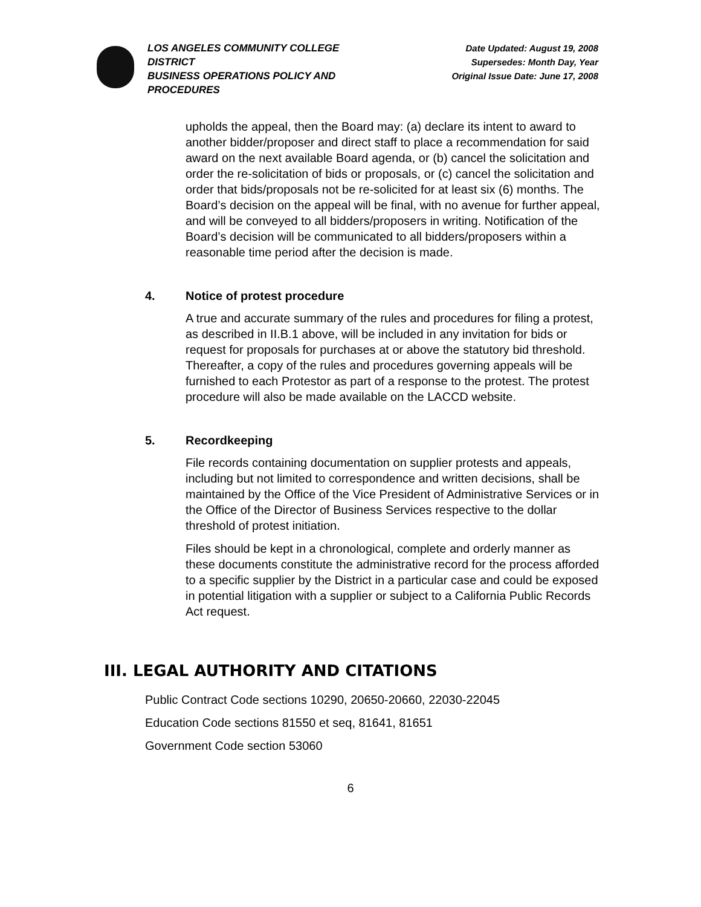LOS ANGELES COMMUNITY COLLEGE DISTRICT
BUSINESS OPERATIONS POLICY AND PROCEDURES
Date Updated: August 19, 2008
Supersedes: Month Day, Year
Original Issue Date: June 17, 2008
upholds the appeal, then the Board may: (a) declare its intent to award to another bidder/proposer and direct staff to place a recommendation for said award on the next available Board agenda, or (b) cancel the solicitation and order the re-solicitation of bids or proposals, or (c) cancel the solicitation and order that bids/proposals not be re-solicited for at least six (6) months. The Board’s decision on the appeal will be final, with no avenue for further appeal, and will be conveyed to all bidders/proposers in writing. Notification of the Board’s decision will be communicated to all bidders/proposers within a reasonable time period after the decision is made.
4. Notice of protest procedure
A true and accurate summary of the rules and procedures for filing a protest, as described in II.B.1 above, will be included in any invitation for bids or request for proposals for purchases at or above the statutory bid threshold. Thereafter, a copy of the rules and procedures governing appeals will be furnished to each Protestor as part of a response to the protest. The protest procedure will also be made available on the LACCD website.
5. Recordkeeping
File records containing documentation on supplier protests and appeals, including but not limited to correspondence and written decisions, shall be maintained by the Office of the Vice President of Administrative Services or in the Office of the Director of Business Services respective to the dollar threshold of protest initiation.
Files should be kept in a chronological, complete and orderly manner as these documents constitute the administrative record for the process afforded to a specific supplier by the District in a particular case and could be exposed in potential litigation with a supplier or subject to a California Public Records Act request.
III. LEGAL AUTHORITY AND CITATIONS
Public Contract Code sections 10290, 20650-20660, 22030-22045
Education Code sections 81550 et seq, 81641, 81651
Government Code section 53060
6